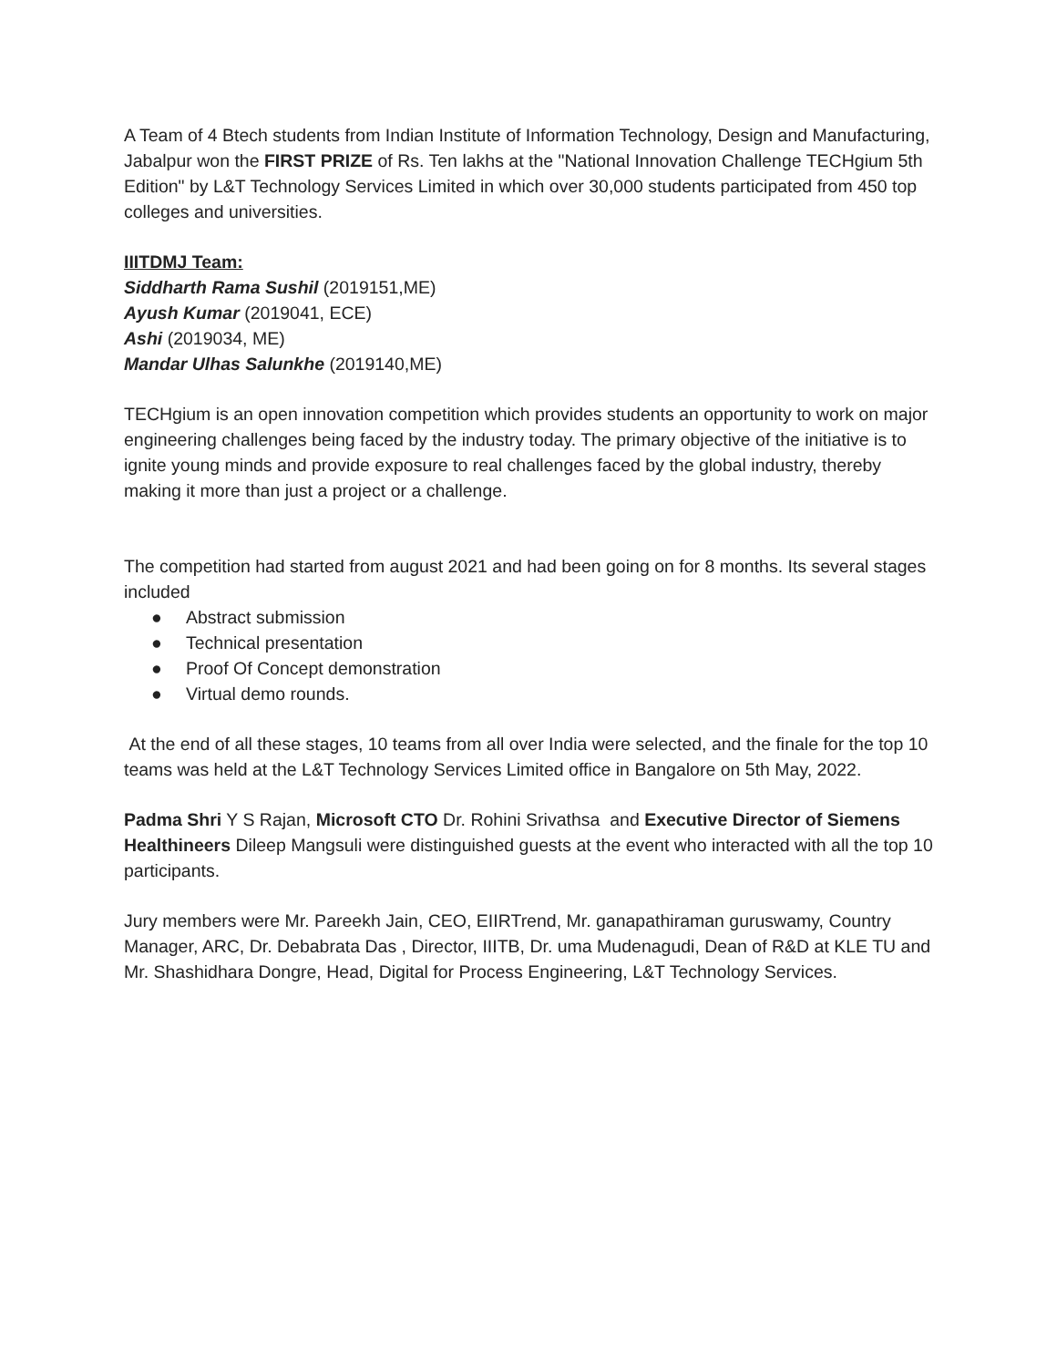A Team of 4 Btech students from Indian Institute of Information Technology, Design and Manufacturing, Jabalpur won the FIRST PRIZE of Rs. Ten lakhs at the "National Innovation Challenge TECHgium 5th Edition" by L&T Technology Services Limited in which over 30,000 students participated from 450 top colleges and universities.
IIITDMJ Team:
Siddharth Rama Sushil (2019151,ME)
Ayush Kumar (2019041, ECE)
Ashi (2019034, ME)
Mandar Ulhas Salunkhe (2019140,ME)
TECHgium is an open innovation competition which provides students an opportunity to work on major engineering challenges being faced by the industry today. The primary objective of the initiative is to ignite young minds and provide exposure to real challenges faced by the global industry, thereby making it more than just a project or a challenge.
The competition had started from august 2021 and had been going on for 8 months. Its several stages included
● Abstract submission
● Technical presentation
● Proof Of Concept demonstration
● Virtual demo rounds.
At the end of all these stages, 10 teams from all over India were selected, and the finale for the top 10 teams was held at the L&T Technology Services Limited office in Bangalore on 5th May, 2022.
Padma Shri Y S Rajan, Microsoft CTO Dr. Rohini Srivathsa and Executive Director of Siemens Healthineers Dileep Mangsuli were distinguished guests at the event who interacted with all the top 10 participants.
Jury members were Mr. Pareekh Jain, CEO, EIIRTrend, Mr. ganapathiraman guruswamy, Country Manager, ARC, Dr. Debabrata Das , Director, IIITB, Dr. uma Mudenagudi, Dean of R&D at KLE TU and Mr. Shashidhara Dongre, Head, Digital for Process Engineering, L&T Technology Services.